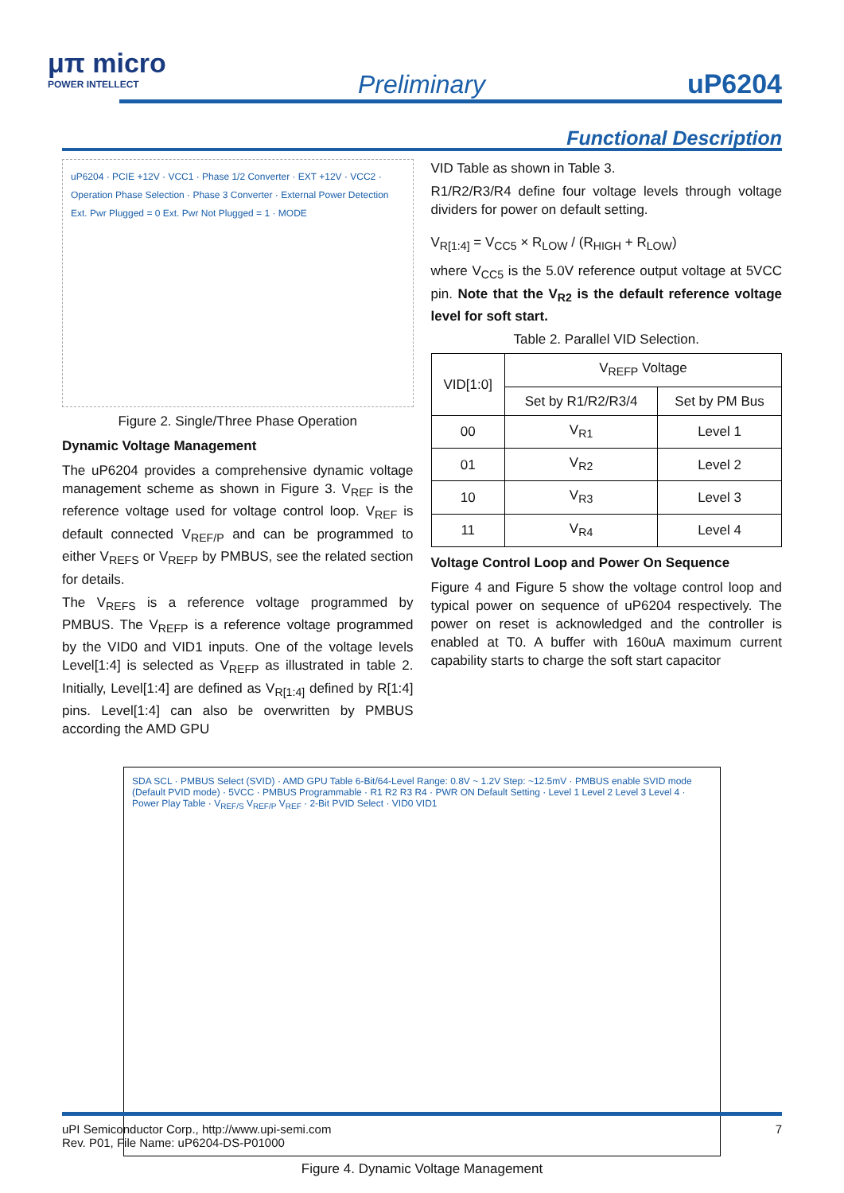μπ micro
POWER INTELLECT
Preliminary uP6204
Functional Description
uP6204 · PCIE +12V · VCC1 · Phase 1/2 Converter · EXT +12V · VCC2 · Operation Phase Selection · Phase 3 Converter · External Power Detection Ext. Pwr Plugged = 0 Ext. Pwr Not Plugged = 1 · MODE
Figure 2. Single/Three Phase Operation
Dynamic Voltage Management
The uP6204 provides a comprehensive dynamic voltage management scheme as shown in Figure 3. V<sub>REF</sub> is the reference voltage used for voltage control loop. V<sub>REF</sub> is default connected V<sub>REF/P</sub> and can be programmed to either V<sub>REFS</sub> or V<sub>REFP</sub> by PMBUS, see the related section for details.
The V<sub>REFS</sub> is a reference voltage programmed by PMBUS. The V<sub>REFP</sub> is a reference voltage programmed by the VID0 and VID1 inputs. One of the voltage levels Level[1:4] is selected as V<sub>REFP</sub> as illustrated in table 2. Initially, Level[1:4] are defined as V<sub>R[1:4]</sub> defined by R[1:4] pins. Level[1:4] can also be overwritten by PMBUS according the AMD GPU
VID Table as shown in Table 3.
R1/R2/R3/R4 define four voltage levels through voltage dividers for power on default setting.
V<sub>R[1:4]</sub> = V<sub>CC5</sub> × R<sub>LOW</sub> / (R<sub>HIGH</sub> + R<sub>LOW</sub>)
where V<sub>CC5</sub> is the 5.0V reference output voltage at 5VCC pin. Note that the V<sub>R2</sub> is the default reference voltage level for soft start.
Table 2. Parallel VID Selection.
| VID[1:0] | V<sub>REFP</sub> Voltage | |
| --- | --- | --- |
| | Set by R1/R2/R3/4 | Set by PM Bus |
| 00 | V<sub>R1</sub> | Level 1 |
| 01 | V<sub>R2</sub> | Level 2 |
| 10 | V<sub>R3</sub> | Level 3 |
| 11 | V<sub>R4</sub> | Level 4 |
Voltage Control Loop and Power On Sequence
Figure 4 and Figure 5 show the voltage control loop and typical power on sequence of uP6204 respectively. The power on reset is acknowledged and the controller is enabled at T0. A buffer with 160uA maximum current capability starts to charge the soft start capacitor
SDA SCL · PMBUS Select (SVID) · AMD GPU Table 6-Bit/64-Level Range: 0.8V ~ 1.2V Step: ~12.5mV · PMBUS enable SVID mode (Default PVID mode) · 5VCC · PMBUS Programmable · R1 R2 R3 R4 · PWR ON Default Setting · Level 1 Level 2 Level 3 Level 4 · Power Play Table · V<sub>REF/S</sub> V<sub>REF/P</sub> V<sub>REF</sub> · 2-Bit PVID Select · VID0 VID1
Figure 4. Dynamic Voltage Management
uPI Semiconductor Corp., http://www.upi-semi.com
Rev. P01, File Name: uP6204-DS-P01000 7